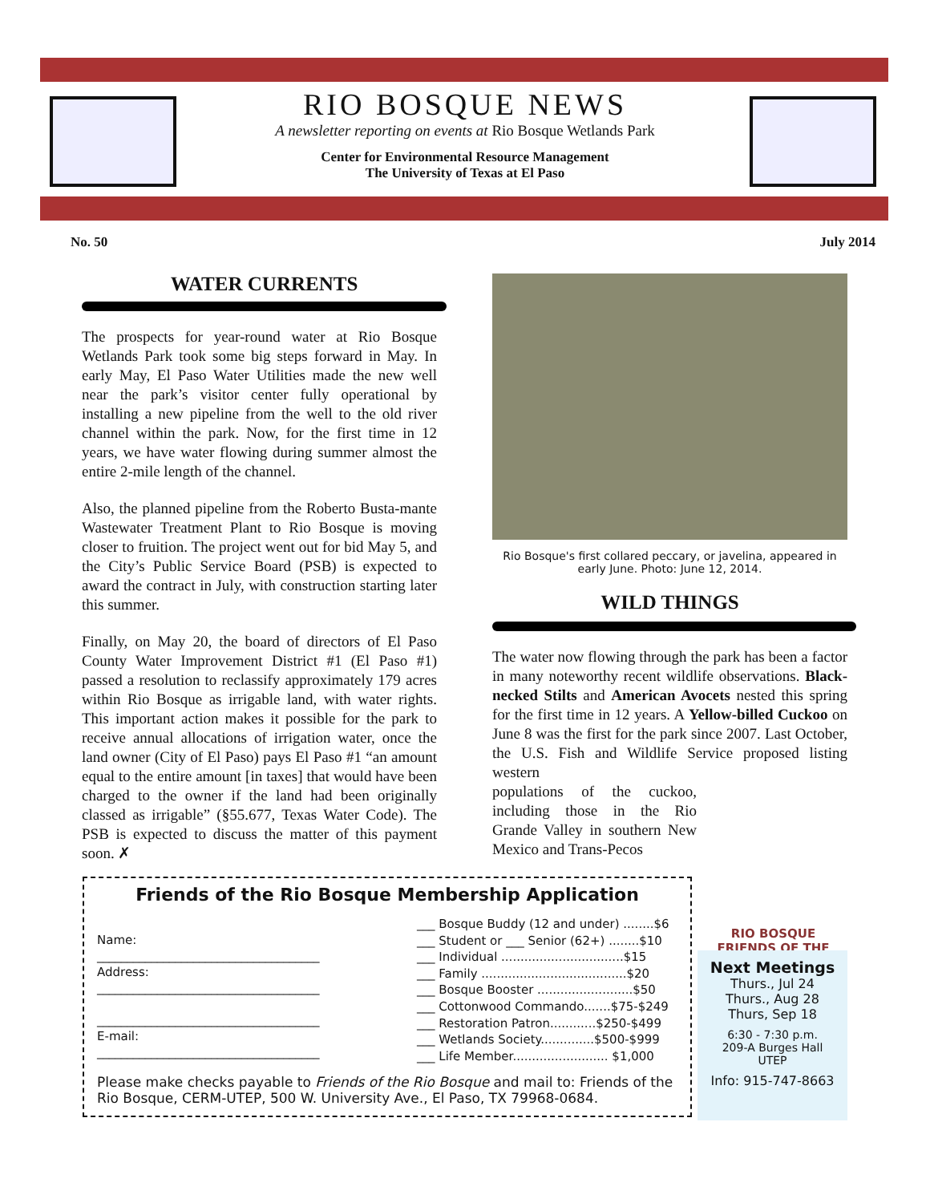RIO BOSQUE NEWS
A newsletter reporting on events at Rio Bosque Wetlands Park
Center for Environmental Resource Management
The University of Texas at El Paso
No. 50 July 2014
WATER CURRENTS
The prospects for year-round water at Rio Bosque Wetlands Park took some big steps forward in May. In early May, El Paso Water Utilities made the new well near the park’s visitor center fully operational by installing a new pipeline from the well to the old river channel within the park. Now, for the first time in 12 years, we have water flowing during summer almost the entire 2-mile length of the channel.
Also, the planned pipeline from the Roberto Busta-mante Wastewater Treatment Plant to Rio Bosque is moving closer to fruition. The project went out for bid May 5, and the City’s Public Service Board (PSB) is expected to award the contract in July, with construction starting later this summer.
Finally, on May 20, the board of directors of El Paso County Water Improvement District #1 (El Paso #1) passed a resolution to reclassify approximately 179 acres within Rio Bosque as irrigable land, with water rights. This important action makes it possible for the park to receive annual allocations of irrigation water, once the land owner (City of El Paso) pays El Paso #1 “an amount equal to the entire amount [in taxes] that would have been charged to the owner if the land had been originally classed as irrigable” (§55.677, Texas Water Code). The PSB is expected to discuss the matter of this payment soon. ✗
Rio Bosque's first collared peccary, or javelina, appeared in early June. Photo: June 12, 2014.
WILD THINGS
The water now flowing through the park has been a factor in many noteworthy recent wildlife observations. Black-necked Stilts and American Avocets nested this spring for the first time in 12 years. A Yellow-billed Cuckoo on June 8 was the first for the park since 2007. Last October, the U.S. Fish and Wildlife Service proposed listing western
populations of the cuckoo, including those in the Rio Grande Valley in southern New Mexico and Trans-Pecos
RIO BOSQUE
FRIENDS OF THE
Next Meetings
Thurs., Jul 24
Thurs., Aug 28
Thurs, Sep 18
6:30 - 7:30 p.m.
209-A Burges Hall
UTEP
Info: 915-747-8663
Friends of the Rio Bosque Membership Application
Name:
_____________________________________
Address:
_____________________________________
_____________________________________
E-mail:
_____________________________________
___ Bosque Buddy (12 and under) ........$6
___ Student or ___ Senior (62+) ........$10
___ Individual ................................$15
___ Family ......................................$20
___ Bosque Booster .........................$50
___ Cottonwood Commando.......$75-$249
___ Restoration Patron............$250-$499
___ Wetlands Society..............$500-$999
___ Life Member......................... $1,000
Please make checks payable to Friends of the Rio Bosque and mail to: Friends of the Rio Bosque, CERM-UTEP, 500 W. University Ave., El Paso, TX 79968-0684.